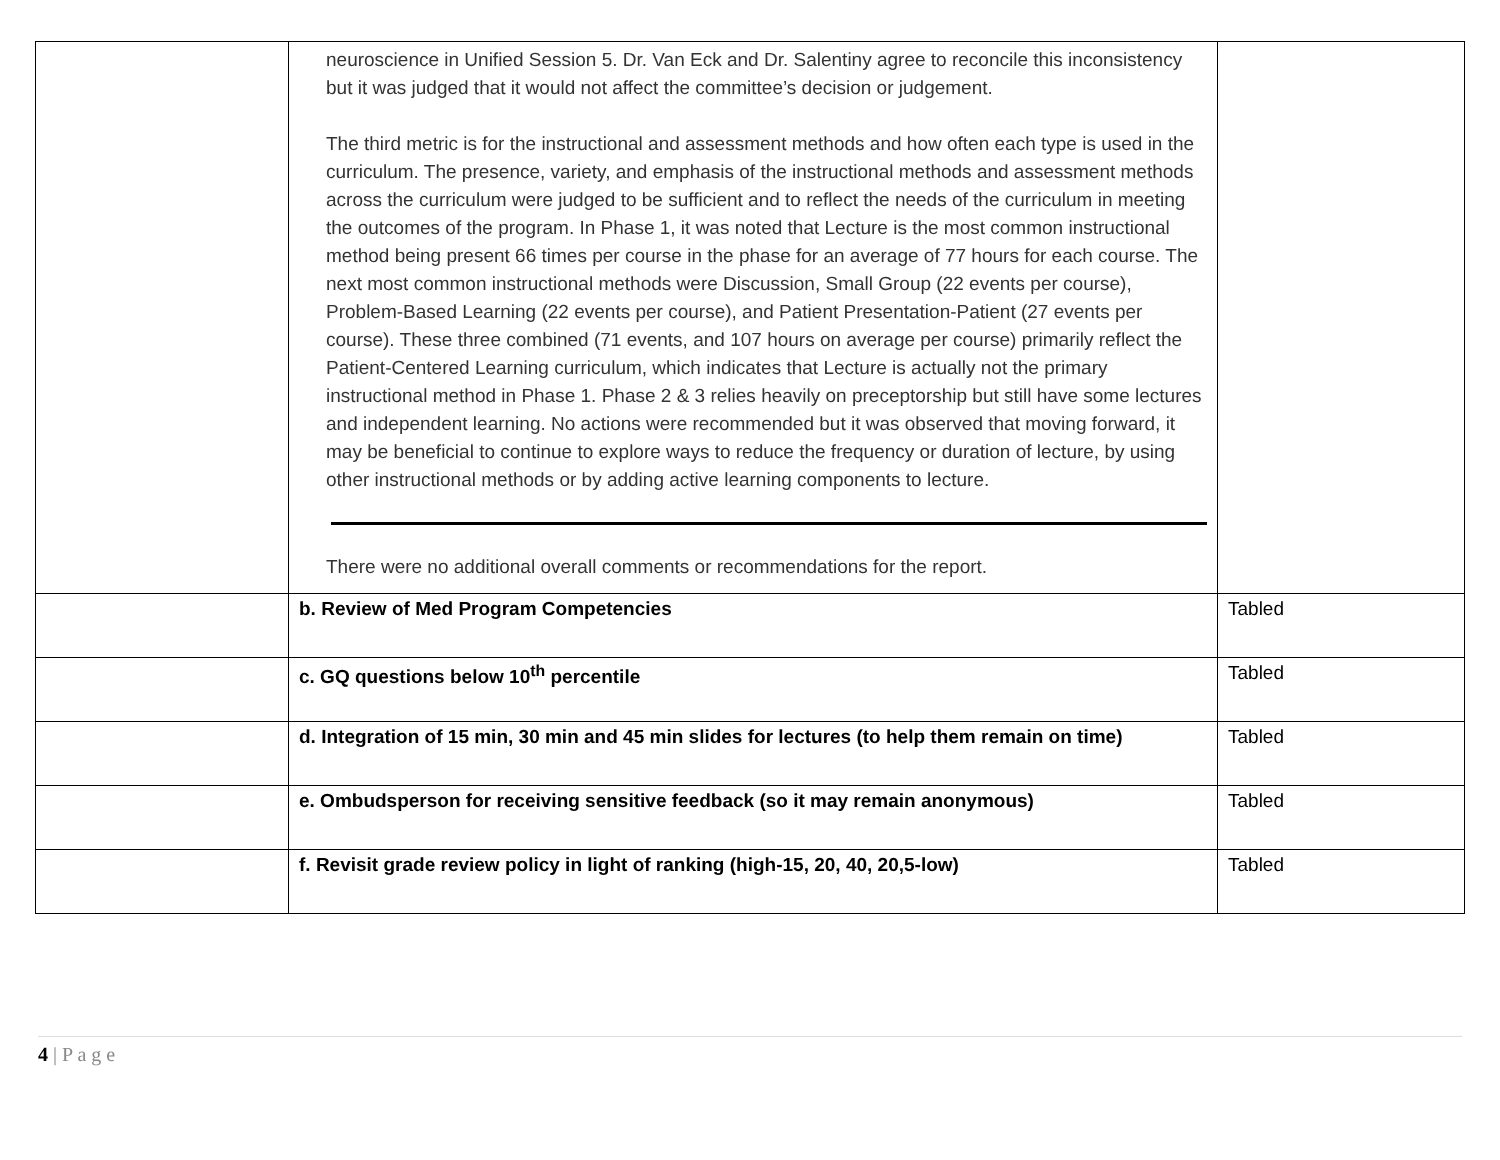| | neuroscience in Unified Session 5. Dr. Van Eck and Dr. Salentiny agree to reconcile this inconsistency but it was judged that it would not affect the committee’s decision or judgement. The third metric is for the instructional and assessment methods and how often each type is used in the curriculum. The presence, variety, and emphasis of the instructional methods and assessment methods across the curriculum were judged to be sufficient and to reflect the needs of the curriculum in meeting the outcomes of the program. In Phase 1, it was noted that Lecture is the most common instructional method being present 66 times per course in the phase for an average of 77 hours for each course. The next most common instructional methods were Discussion, Small Group (22 events per course), Problem-Based Learning (22 events per course), and Patient Presentation-Patient (27 events per course). These three combined (71 events, and 107 hours on average per course) primarily reflect the Patient-Centered Learning curriculum, which indicates that Lecture is actually not the primary instructional method in Phase 1. Phase 2 & 3 relies heavily on preceptorship but still have some lectures and independent learning. No actions were recommended but it was observed that moving forward, it may be beneficial to continue to explore ways to reduce the frequency or duration of lecture, by using other instructional methods or by adding active learning components to lecture. There were no additional overall comments or recommendations for the report. | |
| | b. Review of Med Program Competencies | Tabled |
| | c. GQ questions below 10<sup>th</sup> percentile | Tabled |
| | d. Integration of 15 min, 30 min and 45 min slides for lectures (to help them remain on time) | Tabled |
| | e. Ombudsperson for receiving sensitive feedback (so it may remain anonymous) | Tabled |
| | f. Revisit grade review policy in light of ranking (high-15, 20, 40, 20,5-low) | Tabled |
4 | P a g e